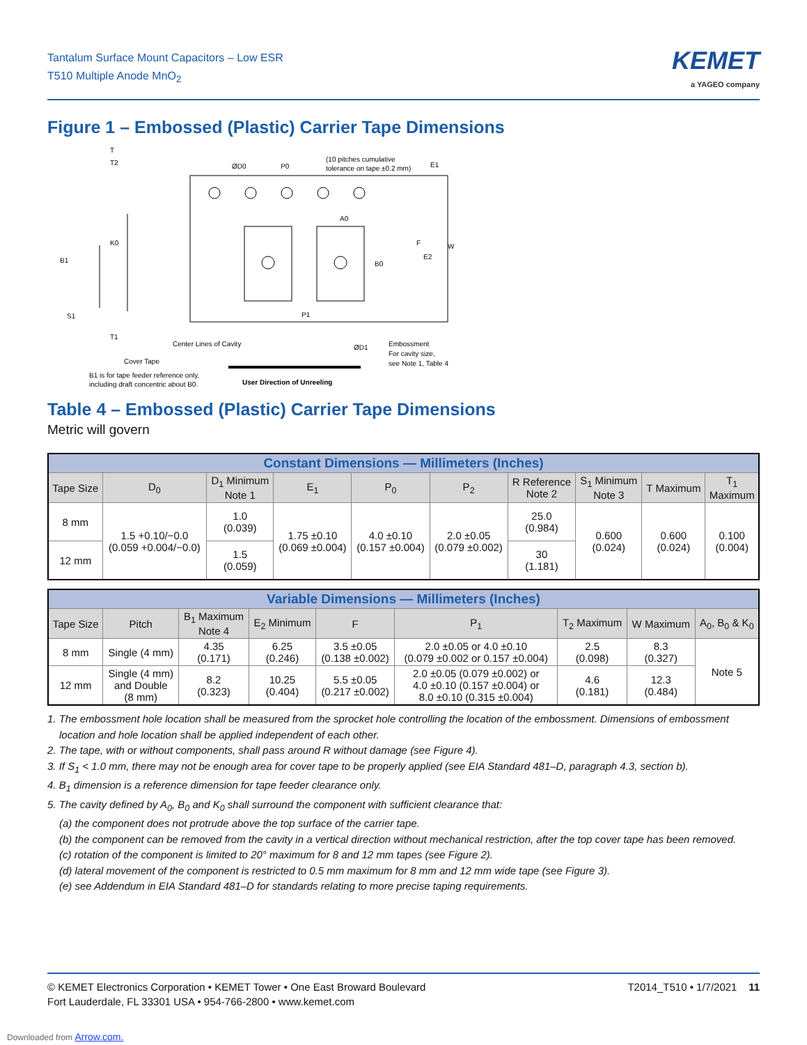Tantalum Surface Mount Capacitors – Low ESR
T510 Multiple Anode MnO<sub>2</sub>
KEMET
a YAGEO company
Figure 1 – Embossed (Plastic) Carrier Tape Dimensions
T
T2
ØD0
P0
(10 pitches cumulative
tolerance on tape ±0.2 mm)
E1
K0
B1
A0
F
B0
E2
W
S1
P1
T1
Center Lines of Cavity
ØD1
Embossment
For cavity size,
see Note 1, Table 4
Cover Tape
B1 is for tape feeder reference only,
including draft concentric about B0.
User Direction of Unreeling
Table 4 – Embossed (Plastic) Carrier Tape Dimensions
Metric will govern
| Constant Dimensions — Millimeters (Inches) | | | | | | | | | |
| --- | --- | --- | --- | --- | --- | --- | --- | --- | --- |
| Tape Size | D<sub>0</sub> | D<sub>1</sub> Minimum Note 1 | E<sub>1</sub> | P<sub>0</sub> | P<sub>2</sub> | R Reference Note 2 | S<sub>1</sub> Minimum Note 3 | T Maximum | T<sub>1</sub> Maximum |
| 8 mm | 1.5 +0.10/−0.0 (0.059 +0.004/−0.0) | 1.0 (0.039) | 1.75 ±0.10 (0.069 ±0.004) | 4.0 ±0.10 (0.157 ±0.004) | 2.0 ±0.05 (0.079 ±0.002) | 25.0 (0.984) | 0.600 (0.024) | 0.600 (0.024) | 0.100 (0.004) |
| 12 mm | | 1.5 (0.059) | | | | 30 (1.181) | | | |
| Variable Dimensions — Millimeters (Inches) | | | | | | | | |
| --- | --- | --- | --- | --- | --- | --- | --- | --- |
| Tape Size | Pitch | B<sub>1</sub> Maximum Note 4 | E<sub>2</sub> Minimum | F | P<sub>1</sub> | T<sub>2</sub> Maximum | W Maximum | A<sub>0</sub>, B<sub>0</sub> & K<sub>0</sub> |
| 8 mm | Single (4 mm) | 4.35 (0.171) | 6.25 (0.246) | 3.5 ±0.05 (0.138 ±0.002) | 2.0 ±0.05 or 4.0 ±0.10 (0.079 ±0.002 or 0.157 ±0.004) | 2.5 (0.098) | 8.3 (0.327) | Note 5 |
| 12 mm | Single (4 mm) and Double (8 mm) | 8.2 (0.323) | 10.25 (0.404) | 5.5 ±0.05 (0.217 ±0.002) | 2.0 ±0.05 (0.079 ±0.002) or 4.0 ±0.10 (0.157 ±0.004) or 8.0 ±0.10 (0.315 ±0.004) | 4.6 (0.181) | 12.3 (0.484) | |
1. The embossment hole location shall be measured from the sprocket hole controlling the location of the embossment. Dimensions of embossment location and hole location shall be applied independent of each other.
2. The tape, with or without components, shall pass around R without damage (see Figure 4).
3. If S<sub>1</sub> < 1.0 mm, there may not be enough area for cover tape to be properly applied (see EIA Standard 481–D, paragraph 4.3, section b).
4. B<sub>1</sub> dimension is a reference dimension for tape feeder clearance only.
5. The cavity defined by A<sub>0</sub>, B<sub>0</sub> and K<sub>0</sub> shall surround the component with sufficient clearance that:
(a) the component does not protrude above the top surface of the carrier tape.
(b) the component can be removed from the cavity in a vertical direction without mechanical restriction, after the top cover tape has been removed.
(c) rotation of the component is limited to 20° maximum for 8 and 12 mm tapes (see Figure 2).
(d) lateral movement of the component is restricted to 0.5 mm maximum for 8 mm and 12 mm wide tape (see Figure 3).
(e) see Addendum in EIA Standard 481–D for standards relating to more precise taping requirements.
© KEMET Electronics Corporation • KEMET Tower • One East Broward Boulevard
Fort Lauderdale, FL 33301 USA • 954-766-2800 • www.kemet.com
T2014_T510 • 1/7/2021 11
Downloaded from Arrow.com.